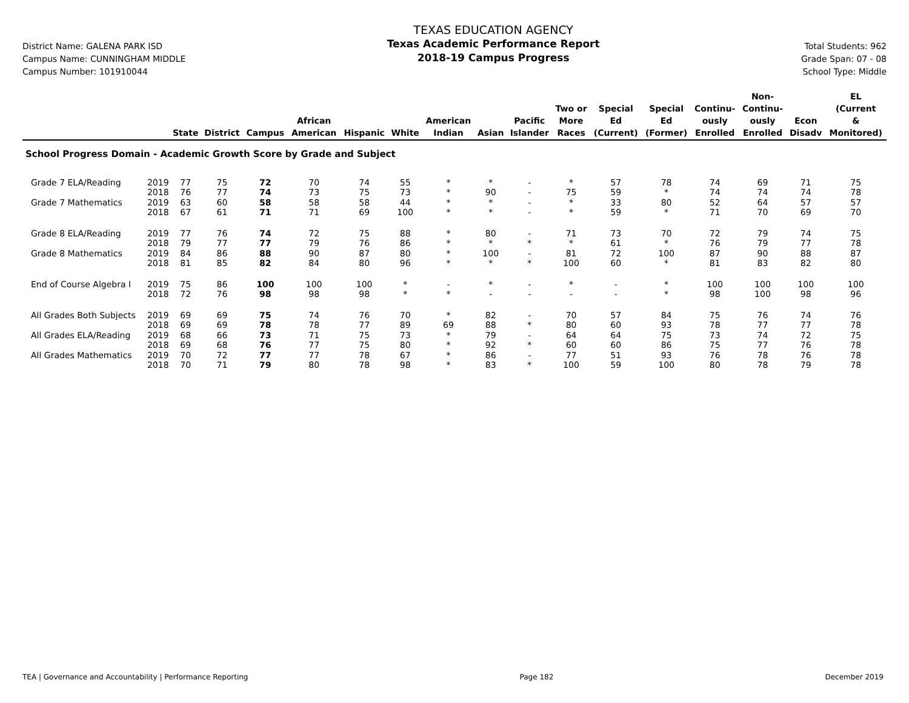District Name: GALENA PARK ISD
Campus Name: CUNNINGHAM MIDDLE
Campus Number: 101910044
TEXAS EDUCATION AGENCY
Texas Academic Performance Report
2018-19 Campus Progress
Total Students: 962
Grade Span: 07 - 08
School Type: Middle
| | | State | District | Campus | African American | Hispanic | White | American Indian | Asian | Pacific Islander | Two or More Races | Special Ed (Current) | Special Ed (Former) | Continu- ously Enrolled | Non- Continu- ously Enrolled | Econ Disadv | EL (Current & Monitored) |
| --- | --- | --- | --- | --- | --- | --- | --- | --- | --- | --- | --- | --- | --- | --- | --- | --- | --- |
| School Progress Domain - Academic Growth Score by Grade and Subject | | | | | | | | | | | | | | | | | |
| Grade 7 ELA/Reading | 2019 | 77 | 75 | 72 | 70 | 74 | 55 | * | * | - | * | 57 | 78 | 74 | 69 | 71 | 75 |
| | 2018 | 76 | 77 | 74 | 73 | 75 | 73 | * | 90 | - | 75 | 59 | * | 74 | 74 | 74 | 78 |
| Grade 7 Mathematics | 2019 | 63 | 60 | 58 | 58 | 58 | 44 | * | * | - | * | 33 | 80 | 52 | 64 | 57 | 57 |
| | 2018 | 67 | 61 | 71 | 71 | 69 | 100 | * | * | - | * | 59 | * | 71 | 70 | 69 | 70 |
| Grade 8 ELA/Reading | 2019 | 77 | 76 | 74 | 72 | 75 | 88 | * | 80 | - | 71 | 73 | 70 | 72 | 79 | 74 | 75 |
| | 2018 | 79 | 77 | 77 | 79 | 76 | 86 | * | * | * | * | 61 | * | 76 | 79 | 77 | 78 |
| Grade 8 Mathematics | 2019 | 84 | 86 | 88 | 90 | 87 | 80 | * | 100 | - | 81 | 72 | 100 | 87 | 90 | 88 | 87 |
| | 2018 | 81 | 85 | 82 | 84 | 80 | 96 | * | * | * | 100 | 60 | * | 81 | 83 | 82 | 80 |
| End of Course Algebra I | 2019 | 75 | 86 | 100 | 100 | 100 | * | - | * | - | * | - | * | 100 | 100 | 100 | 100 |
| | 2018 | 72 | 76 | 98 | 98 | 98 | * | * | - | - | - | - | * | 98 | 100 | 98 | 96 |
| All Grades Both Subjects | 2019 | 69 | 69 | 75 | 74 | 76 | 70 | * | 82 | - | 70 | 57 | 84 | 75 | 76 | 74 | 76 |
| | 2018 | 69 | 69 | 78 | 78 | 77 | 89 | 69 | 88 | * | 80 | 60 | 93 | 78 | 77 | 77 | 78 |
| All Grades ELA/Reading | 2019 | 68 | 66 | 73 | 71 | 75 | 73 | * | 79 | - | 64 | 64 | 75 | 73 | 74 | 72 | 75 |
| | 2018 | 69 | 68 | 76 | 77 | 75 | 80 | * | 92 | * | 60 | 60 | 86 | 75 | 77 | 76 | 78 |
| All Grades Mathematics | 2019 | 70 | 72 | 77 | 77 | 78 | 67 | * | 86 | - | 77 | 51 | 93 | 76 | 78 | 76 | 78 |
| | 2018 | 70 | 71 | 79 | 80 | 78 | 98 | * | 83 | * | 100 | 59 | 100 | 80 | 78 | 79 | 78 |
TEA | Governance and Accountability | Performance Reporting Page 182 December 2019